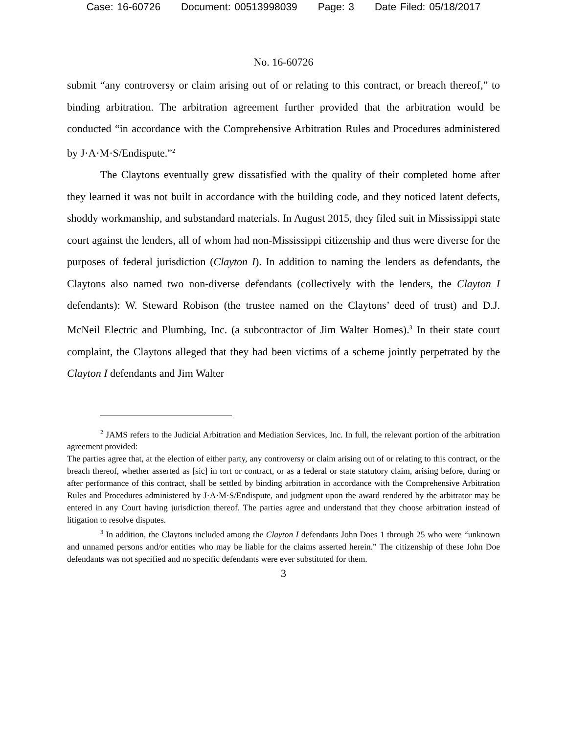Case: 16-60726 Document: 00513998039 Page: 3 Date Filed: 05/18/2017
No. 16-60726
submit “any controversy or claim arising out of or relating to this contract, or breach thereof,” to binding arbitration. The arbitration agreement further provided that the arbitration would be conducted “in accordance with the Comprehensive Arbitration Rules and Procedures administered by J·A·M·S/Endispute.”<sup>2</sup>
The Claytons eventually grew dissatisfied with the quality of their completed home after they learned it was not built in accordance with the building code, and they noticed latent defects, shoddy workmanship, and substandard materials. In August 2015, they filed suit in Mississippi state court against the lenders, all of whom had non-Mississippi citizenship and thus were diverse for the purposes of federal jurisdiction (Clayton I). In addition to naming the lenders as defendants, the Claytons also named two non-diverse defendants (collectively with the lenders, the Clayton I defendants): W. Steward Robison (the trustee named on the Claytons’ deed of trust) and D.J. McNeil Electric and Plumbing, Inc. (a subcontractor of Jim Walter Homes).<sup>3</sup> In their state court complaint, the Claytons alleged that they had been victims of a scheme jointly perpetrated by the Clayton I defendants and Jim Walter
<sup>2</sup> JAMS refers to the Judicial Arbitration and Mediation Services, Inc. In full, the relevant portion of the arbitration agreement provided:
The parties agree that, at the election of either party, any controversy or claim arising out of or relating to this contract, or the breach thereof, whether asserted as [sic] in tort or contract, or as a federal or state statutory claim, arising before, during or after performance of this contract, shall be settled by binding arbitration in accordance with the Comprehensive Arbitration Rules and Procedures administered by J·A·M·S/Endispute, and judgment upon the award rendered by the arbitrator may be entered in any Court having jurisdiction thereof. The parties agree and understand that they choose arbitration instead of litigation to resolve disputes.
<sup>3</sup> In addition, the Claytons included among the Clayton I defendants John Does 1 through 25 who were “unknown and unnamed persons and/or entities who may be liable for the claims asserted herein.” The citizenship of these John Doe defendants was not specified and no specific defendants were ever substituted for them.
3